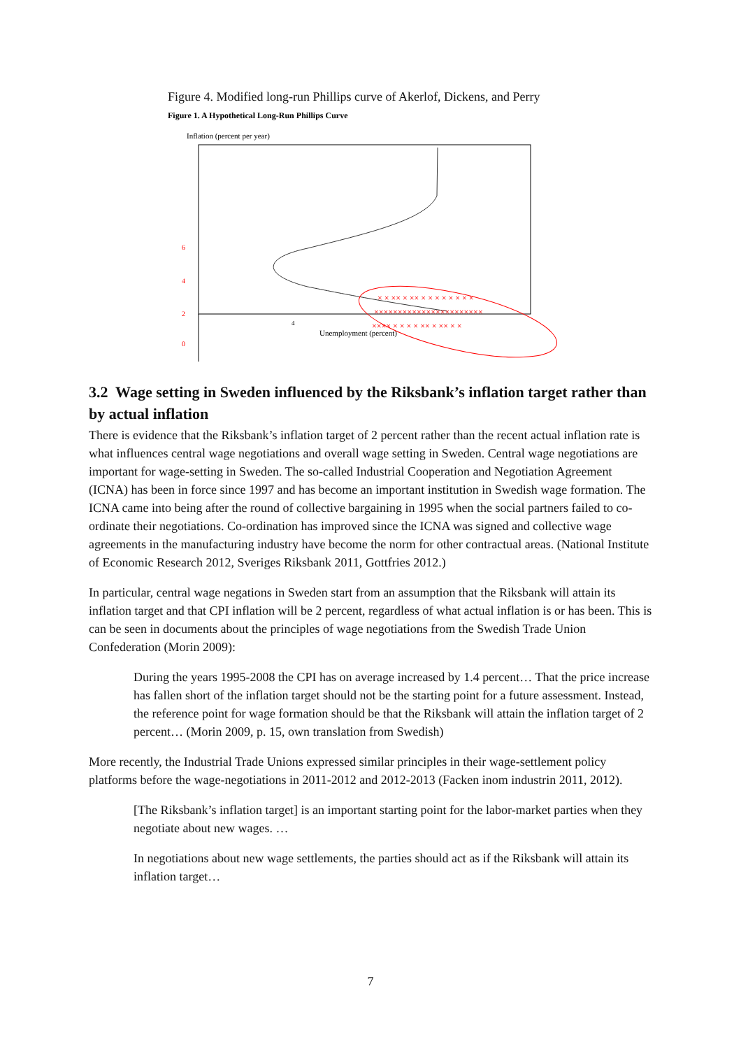Figure 4. Modified long-run Phillips curve of Akerlof, Dickens, and Perry
Figure 1. A Hypothetical Long-Run Phillips Curve
Inflation (percent per year)
6
4
2
0
4
Unemployment (percent)
× × ×× × ×× × × × × × × × ×
×××××××××××××××××××××××
×××× × × × × ×× × ×× × ×
3.2 Wage setting in Sweden influenced by the Riksbank’s inflation target rather than by actual inflation
There is evidence that the Riksbank’s inflation target of 2 percent rather than the recent actual inflation rate is what influences central wage negotiations and overall wage setting in Sweden. Central wage negotiations are important for wage-setting in Sweden. The so-called Industrial Cooperation and Negotiation Agreement (ICNA) has been in force since 1997 and has become an important institution in Swedish wage formation. The ICNA came into being after the round of collective bargaining in 1995 when the social partners failed to co-ordinate their negotiations. Co-ordination has improved since the ICNA was signed and collective wage agreements in the manufacturing industry have become the norm for other contractual areas. (National Institute of Economic Research 2012, Sveriges Riksbank 2011, Gottfries 2012.)
In particular, central wage negations in Sweden start from an assumption that the Riksbank will attain its inflation target and that CPI inflation will be 2 percent, regardless of what actual inflation is or has been. This is can be seen in documents about the principles of wage negotiations from the Swedish Trade Union Confederation (Morin 2009):
During the years 1995-2008 the CPI has on average increased by 1.4 percent… That the price increase has fallen short of the inflation target should not be the starting point for a future assessment. Instead, the reference point for wage formation should be that the Riksbank will attain the inflation target of 2 percent… (Morin 2009, p. 15, own translation from Swedish)
More recently, the Industrial Trade Unions expressed similar principles in their wage-settlement policy platforms before the wage-negotiations in 2011-2012 and 2012-2013 (Facken inom industrin 2011, 2012).
[The Riksbank’s inflation target] is an important starting point for the labor-market parties when they negotiate about new wages. …
In negotiations about new wage settlements, the parties should act as if the Riksbank will attain its inflation target…
7